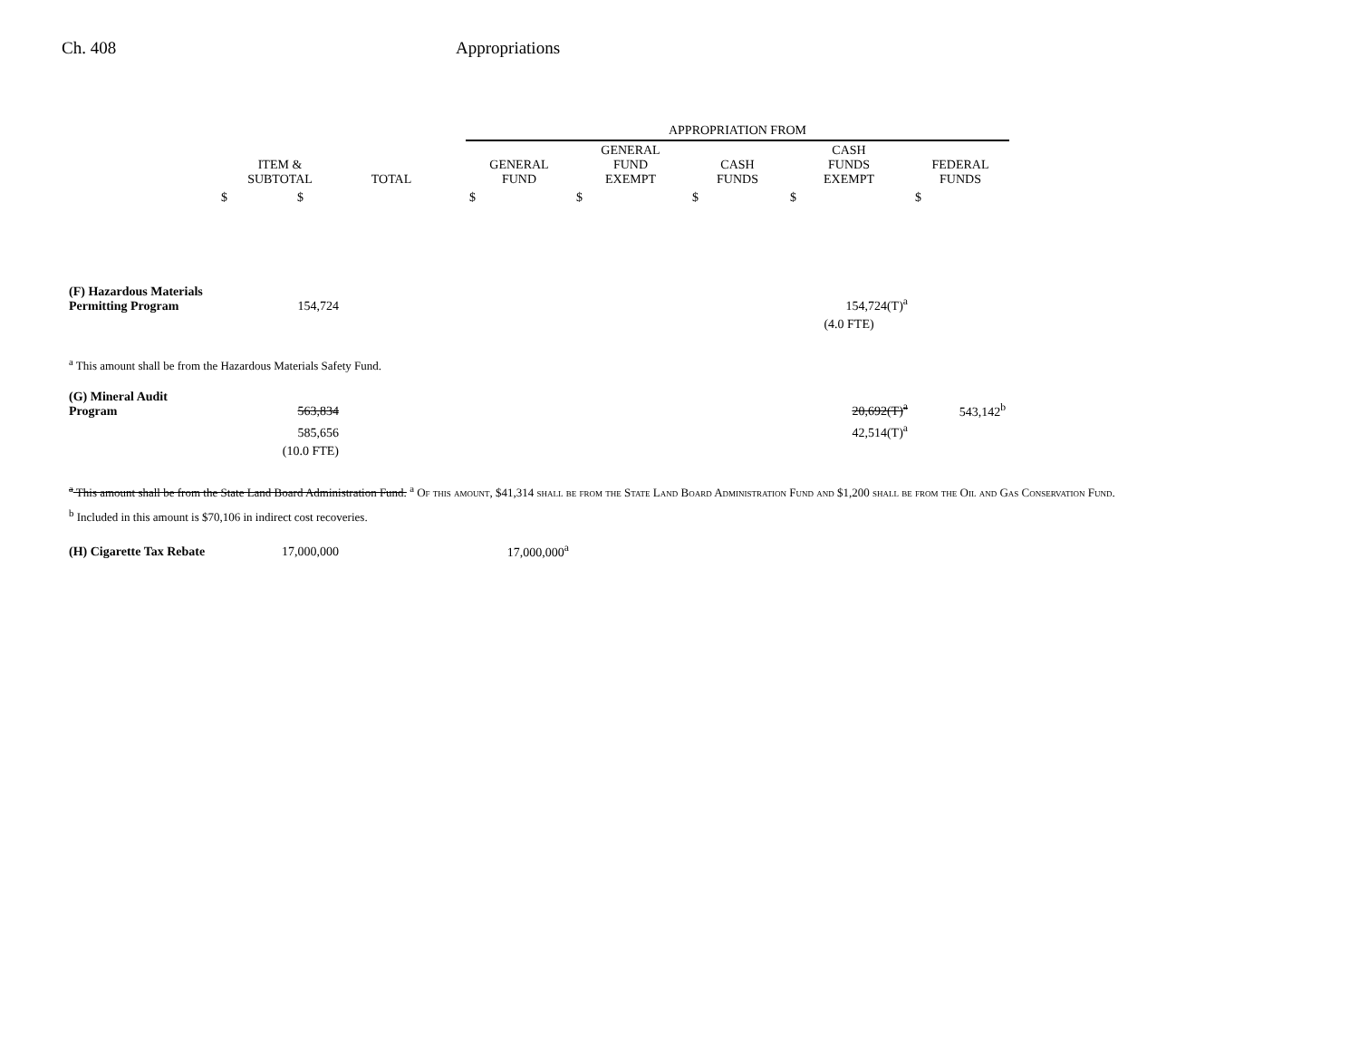Ch. 408 Appropriations
| | | | | APPROPRIATION FROM | | | | |
| --- | --- | --- | --- | --- | --- | --- | --- | --- |
| | ITEM & SUBTOTAL | TOTAL | | GENERAL FUND | GENERAL FUND EXEMPT | CASH FUNDS | CASH FUNDS EXEMPT | FEDERAL FUNDS |
| | $ $ | | | $ | $ | $ | $ | $ |
| (F) Hazardous Materials Permitting Program | 154,724 | | | | | | 154,724(T)<sup>a</sup> | |
| | | | | | | | (4.0 FTE) | |
<sup>a</sup> This amount shall be from the Hazardous Materials Safety Fund.
| (G) Mineral Audit Program | 563,834 | | | | | | 20,692(T)<sup>a</sup> | 543,142<sup>b</sup> |
| | 585,656 | | | | | | 42,514(T)<sup>a</sup> | |
| | (10.0 FTE) | | | | | | | |
<sup>a</sup> This amount shall be from the State Land Board Administration Fund. <sup>a</sup> Of this amount, $41,314 shall be from the State Land Board Administration Fund and $1,200 shall be from the Oil and Gas Conservation Fund.
<sup>b</sup> Included in this amount is $70,106 in indirect cost recoveries.
| (H) Cigarette Tax Rebate | 17,000,000 | | | 17,000,000<sup>a</sup> |